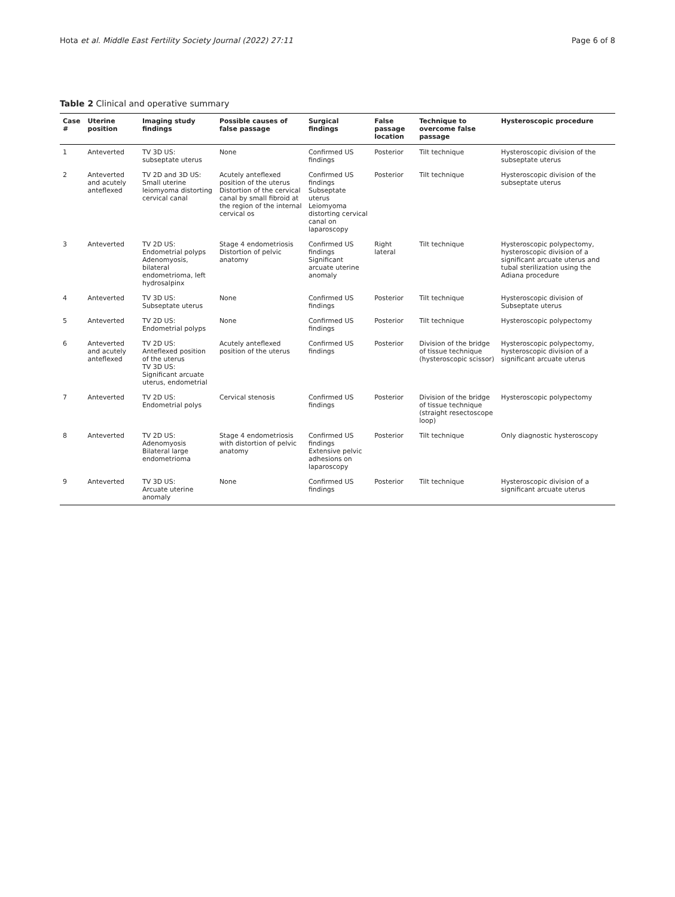Hota et al. Middle East Fertility Society Journal (2022) 27:11 Page 6 of 8
Table 2 Clinical and operative summary
| Case # | Uterine position | Imaging study findings | Possible causes of false passage | Surgical findings | False passage location | Technique to overcome false passage | Hysteroscopic procedure |
| --- | --- | --- | --- | --- | --- | --- | --- |
| 1 | Anteverted | TV 3D US: subseptate uterus | None | Confirmed US findings | Posterior | Tilt technique | Hysteroscopic division of the subseptate uterus |
| 2 | Anteverted and acutely anteflexed | TV 2D and 3D US: Small uterine leiomyoma distorting cervical canal | Acutely anteflexed position of the uterus Distortion of the cervical canal by small fibroid at the region of the internal cervical os | Confirmed US findings Subseptate uterus Leiomyoma distorting cervical canal on laparoscopy | Posterior | Tilt technique | Hysteroscopic division of the subseptate uterus |
| 3 | Anteverted | TV 2D US: Endometrial polyps Adenomyosis, bilateral endometrioma, left hydrosalpinx | Stage 4 endometriosis Distortion of pelvic anatomy | Confirmed US findings Significant arcuate uterine anomaly | Right lateral | Tilt technique | Hysteroscopic polypectomy, hysteroscopic division of a significant arcuate uterus and tubal sterilization using the Adiana procedure |
| 4 | Anteverted | TV 3D US: Subseptate uterus | None | Confirmed US findings | Posterior | Tilt technique | Hysteroscopic division of Subseptate uterus |
| 5 | Anteverted | TV 2D US: Endometrial polyps | None | Confirmed US findings | Posterior | Tilt technique | Hysteroscopic polypectomy |
| 6 | Anteverted and acutely anteflexed | TV 2D US: Anteflexed position of the uterus TV 3D US: Significant arcuate uterus, endometrial | Acutely anteflexed position of the uterus | Confirmed US findings | Posterior | Division of the bridge of tissue technique (hysteroscopic scissor) | Hysteroscopic polypectomy, hysteroscopic division of a significant arcuate uterus |
| 7 | Anteverted | TV 2D US: Endometrial polys | Cervical stenosis | Confirmed US findings | Posterior | Division of the bridge of tissue technique (straight resectoscope loop) | Hysteroscopic polypectomy |
| 8 | Anteverted | TV 2D US: Adenomyosis Bilateral large endometrioma | Stage 4 endometriosis with distortion of pelvic anatomy | Confirmed US findings Extensive pelvic adhesions on laparoscopy | Posterior | Tilt technique | Only diagnostic hysteroscopy |
| 9 | Anteverted | TV 3D US: Arcuate uterine anomaly | None | Confirmed US findings | Posterior | Tilt technique | Hysteroscopic division of a significant arcuate uterus |